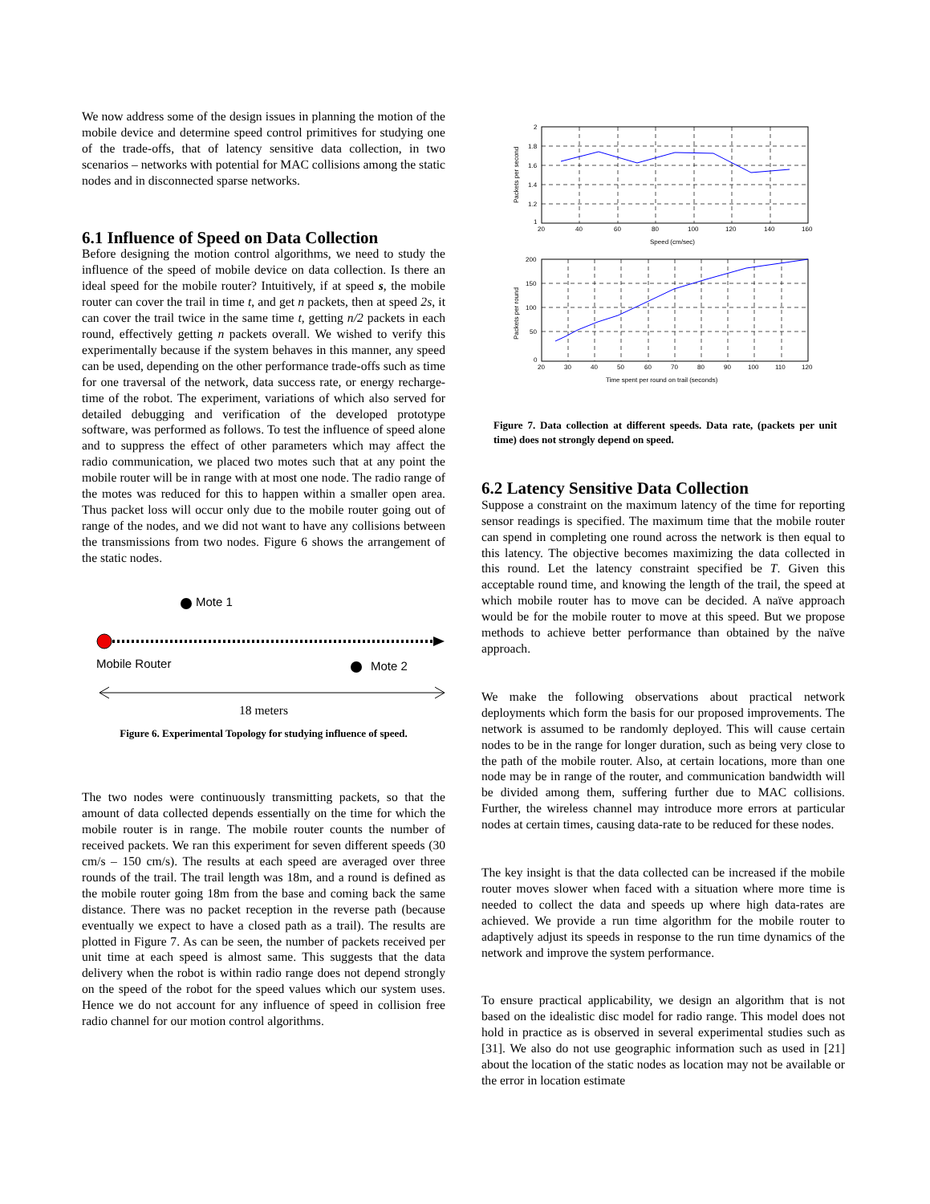We now address some of the design issues in planning the motion of the mobile device and determine speed control primitives for studying one of the trade-offs, that of latency sensitive data collection, in two scenarios – networks with potential for MAC collisions among the static nodes and in disconnected sparse networks.
6.1 Influence of Speed on Data Collection
Before designing the motion control algorithms, we need to study the influence of the speed of mobile device on data collection. Is there an ideal speed for the mobile router? Intuitively, if at speed s, the mobile router can cover the trail in time t, and get n packets, then at speed 2s, it can cover the trail twice in the same time t, getting n/2 packets in each round, effectively getting n packets overall. We wished to verify this experimentally because if the system behaves in this manner, any speed can be used, depending on the other performance trade-offs such as time for one traversal of the network, data success rate, or energy recharge-time of the robot. The experiment, variations of which also served for detailed debugging and verification of the developed prototype software, was performed as follows. To test the influence of speed alone and to suppress the effect of other parameters which may affect the radio communication, we placed two motes such that at any point the mobile router will be in range with at most one node. The radio range of the motes was reduced for this to happen within a smaller open area. Thus packet loss will occur only due to the mobile router going out of range of the nodes, and we did not want to have any collisions between the transmissions from two nodes. Figure 6 shows the arrangement of the static nodes.
Mote 1
Mobile Router
Mote 2
18 meters
Figure 6. Experimental Topology for studying influence of speed.
The two nodes were continuously transmitting packets, so that the amount of data collected depends essentially on the time for which the mobile router is in range. The mobile router counts the number of received packets. We ran this experiment for seven different speeds (30 cm/s – 150 cm/s). The results at each speed are averaged over three rounds of the trail. The trail length was 18m, and a round is defined as the mobile router going 18m from the base and coming back the same distance. There was no packet reception in the reverse path (because eventually we expect to have a closed path as a trail). The results are plotted in Figure 7. As can be seen, the number of packets received per unit time at each speed is almost same. This suggests that the data delivery when the robot is within radio range does not depend strongly on the speed of the robot for the speed values which our system uses. Hence we do not account for any influence of speed in collision free radio channel for our motion control algorithms.
2
1.8
1.6
1.4
1.2
1
20
40
60
80
100
120
140
160
Speed (cm/sec)
Packets per second
200
150
100
50
0
20
30
40
50
60
70
80
90
100
110
120
Time spent per round on trail (seconds)
Packets per round
Figure 7. Data collection at different speeds. Data rate, (packets per unit time) does not strongly depend on speed.
6.2 Latency Sensitive Data Collection
Suppose a constraint on the maximum latency of the time for reporting sensor readings is specified. The maximum time that the mobile router can spend in completing one round across the network is then equal to this latency. The objective becomes maximizing the data collected in this round. Let the latency constraint specified be T. Given this acceptable round time, and knowing the length of the trail, the speed at which mobile router has to move can be decided. A naïve approach would be for the mobile router to move at this speed. But we propose methods to achieve better performance than obtained by the naïve approach.
We make the following observations about practical network deployments which form the basis for our proposed improvements. The network is assumed to be randomly deployed. This will cause certain nodes to be in the range for longer duration, such as being very close to the path of the mobile router. Also, at certain locations, more than one node may be in range of the router, and communication bandwidth will be divided among them, suffering further due to MAC collisions. Further, the wireless channel may introduce more errors at particular nodes at certain times, causing data-rate to be reduced for these nodes.
The key insight is that the data collected can be increased if the mobile router moves slower when faced with a situation where more time is needed to collect the data and speeds up where high data-rates are achieved. We provide a run time algorithm for the mobile router to adaptively adjust its speeds in response to the run time dynamics of the network and improve the system performance.
To ensure practical applicability, we design an algorithm that is not based on the idealistic disc model for radio range. This model does not hold in practice as is observed in several experimental studies such as [31]. We also do not use geographic information such as used in [21] about the location of the static nodes as location may not be available or the error in location estimate